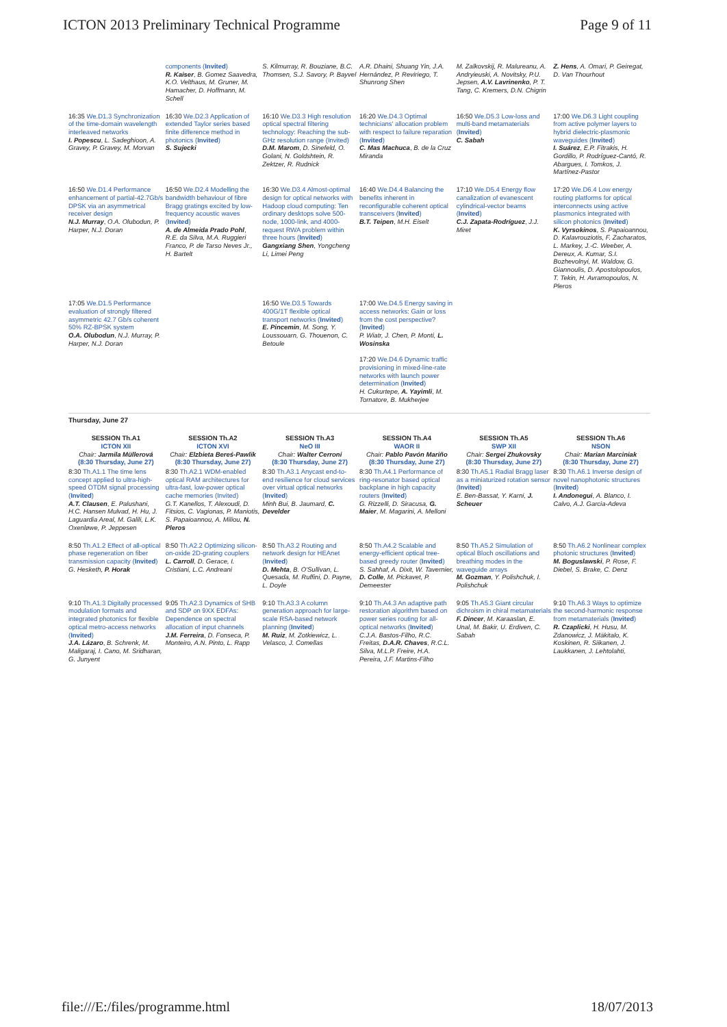ICTON 2013 Preliminary Technical Programme Page 9 of 11
| | components ( Invited ) R. Kaiser , B. Gomez Saavedra, K.O. Velthaus, M. Gruner, M. Hamacher, D. Hoffmann, M. Schell | S. Kilmurray, R. Bouziane, B.C. Thomsen, S.J. Savory, P. Bayvel | A.R. Dhaini, Shuang Yin, J.A. Hernández, P. Reviriego, T. Shunrong Shen | M. Zalkovskij, R. Malureanu, A. Andryieuski, A. Novitsky, P.U. Jepsen, A.V. Lavrinenko , P. T. Tang, C. Kremers, D.N. Chigrin | Z. Hens , A. Omari, P. Geiregat, D. Van Thourhout |
| 16:35 We.D1.3 Synchronization of the time-domain wavelength interleaved networks I. Popescu , L. Sadeghioon, A. Gravey, P. Gravey, M. Morvan | 16:30 We.D2.3 Application of extended Taylor series based finite difference method in photonics ( Invited ) S. Sujecki | 16:10 We.D3.3 High resolution optical spectral filtering technology: Reaching the sub-GHz resolution range (Invited) D.M. Marom , D. Sinefeld, O. Golani, N. Goldshtein, R. Zektzer, R. Rudnick | 16:20 We.D4.3 Optimal technicians' allocation problem with respect to failure reparation ( Invited ) C. Mas Machuca , B. de la Cruz Miranda | 16:50 We.D5.3 Low-loss and multi-band metamaterials ( Invited ) C. Sabah | 17:00 We.D6.3 Light coupling from active polymer layers to hybrid dielectric-plasmonic waveguides ( Invited ) I. Suárez , E.P. Fitrakis, H. Gordillo, P. Rodríguez-Cantó, R. Abargues, I. Tomkos, J. Martínez-Pastor |
| 16:50 We.D1.4 Performance enhancement of partial-42.7Gb/s DPSK via an asymmetrical receiver design N.J. Murray , O.A. Olubodun, P. Harper, N.J. Doran | 16:50 We.D2.4 Modelling the bandwidth behaviour of fibre Bragg gratings excited by low-frequency acoustic waves ( Invited ) A. de Almeida Prado Pohl , R.E. da Silva, M.A. Ruggieri Franco, P. de Tarso Neves Jr., H. Bartelt | 16:30 We.D3.4 Almost-optimal design for optical networks with Hadoop cloud computing: Ten ordinary desktops solve 500-node, 1000-link, and 4000-request RWA problem within three hours ( Invited ) Gangxiang Shen , Yongcheng Li, Limei Peng | 16:40 We.D4.4 Balancing the benefits inherent in reconfigurable coherent optical transceivers ( Invited ) B.T. Teipen , M.H. Eiselt | 17:10 We.D5.4 Energy flow canalization of evanescent cylindrical-vector beams ( Invited ) C.J. Zapata-Rodríguez , J.J. Miret | 17:20 We.D6.4 Low energy routing platforms for optical interconnects using active plasmonics integrated with silicon photonics ( Invited ) K. Vyrsokinos , S. Papaioannou, D. Kalavrouziotis, F. Zacharatos, L. Markey, J.-C. Weeber, A. Dereux, A. Kumar, S.I. Bozhevolnyi, M. Waldow, G. Giannoulis, D. Apostolopoulos, T. Tekin, H. Avramopoulos, N. Pleros |
| 17:05 We.D1.5 Performance evaluation of strongly filtered asymmetric 42.7 Gb/s coherent 50% RZ-BPSK system O.A. Olubodun , N.J. Murray, P. Harper, N.J. Doran | | 16:50 We.D3.5 Towards 400G/1T flexible optical transport networks ( Invited ) E. Pincemin , M. Song, Y. Loussouarn, G. Thouenon, C. Betoule | 17:00 We.D4.5 Energy saving in access networks: Gain or loss from the cost perspective? ( Invited ) P. Wiatr, J. Chen, P. Monti, L. Wosinska 17:20 We.D4.6 Dynamic traffic provisioning in mixed-line-rate networks with launch power determination ( Invited ) H. Cukurtepe, A. Yayimli , M. Tornatore, B. Mukherjee | | |
| Thursday, June 27 | | | | | |
| SESSION Th.A1 ICTON XII Chair: Jarmila Müllerová (8:30 Thursday, June 27) | SESSION Th.A2 ICTON XVI Chair: Elzbieta Bereś-Pawlik (8:30 Thursday, June 27) | SESSION Th.A3 NeO III Chair: Walter Cerroni (8:30 Thursday, June 27) | SESSION Th.A4 WAOR II Chair: Pablo Pavón Mariño (8:30 Thursday, June 27) | SESSION Th.A5 SWP XII Chair: Sergei Zhukovsky (8:30 Thursday, June 27) | SESSION Th.A6 NSON Chair: Marian Marciniak (8:30 Thursday, June 27) |
| 8:30 Th.A1.1 The time lens concept applied to ultra-high-speed OTDM signal processing ( Invited ) A.T. Clausen , E. Palushani, H.C. Hansen Mulvad, H. Hu, J. Laguardia Areal, M. Galili, L.K. Oxenløwe, P. Jeppesen | 8:30 Th.A2.1 WDM-enabled optical RAM architectures for ultra-fast, low-power optical cache memories (Invited) G.T. Kanellos, T. Alexoudi, D. Fitsios, C. Vagionas, P. Maniotis, S. Papaioannou, A. Miliou, N. Pleros | 8:30 Th.A3.1 Anycast end-to-end resilience for cloud services over virtual optical networks ( Invited ) Minh Bui, B. Jaumard, C. Develder | 8:30 Th.A4.1 Performance of ring-resonator based optical backplane in high capacity routers ( Invited ) G. Rizzelli, D. Siracusa, G. Maier , M. Magarini, A. Melloni | 8:30 Th.A5.1 Radial Bragg laser as a miniaturized rotation sensor ( Invited ) E. Ben-Bassat, Y. Karni, J. Scheuer | 8:30 Th.A6.1 Inverse design of novel nanophotonic structures ( Invited ) I. Andonegui , A. Blanco, I. Calvo, A.J. Garcia-Adeva |
| 8:50 Th.A1.2 Effect of all-optical phase regeneration on fiber transmission capacity ( Invited ) G. Hesketh, P. Horak | 8:50 Th.A2.2 Optimizing silicon-on-oxide 2D-grating couplers L. Carroll , D. Gerace, I. Cristiani, L.C. Andreani | 8:50 Th.A3.2 Routing and network design for HEAnet ( Invited ) D. Mehta , B. O'Sullivan, L. Quesada, M. Ruffini, D. Payne, L. Doyle | 8:50 Th.A4.2 Scalable and energy-efficient optical tree-based greedy router ( Invited ) S. Sahhaf, A. Dixit, W. Tavernier, D. Colle , M. Pickavet, P. Demeester | 8:50 Th.A5.2 Simulation of optical Bloch oscillations and breathing modes in the waveguide arrays M. Gozman , Y. Polishchuk, I. Polishchuk | 8:50 Th.A6.2 Nonlinear complex photonic structures ( Invited ) M. Boguslawski , P. Rose, F. Diebel, S. Brake, C. Denz |
| 9:10 Th.A1.3 Digitally processed modulation formats and integrated photonics for flexible optical metro-access networks ( Invited ) J.A. Lázaro , B. Schrenk, M. Maligaraj, I. Cano, M. Sridharan, G. Junyent | 9:05 Th.A2.3 Dynamics of SHB and SDP on 9XX EDFAs: Dependence on spectral allocation of input channels J.M. Ferreira , D. Fonseca, P. Monteiro, A.N. Pinto, L. Rapp | 9:10 Th.A3.3 A column generation approach for large-scale RSA-based network planning ( Invited ) M. Ruiz , M. Zotkiewicz, L. Velasco, J. Comellas | 9:10 Th.A4.3 An adaptive path restoration algorithm based on power series routing for all-optical networks ( Invited ) C.J.A. Bastos-Filho, R.C. Freitas, D.A.R. Chaves , R.C.L. Silva, M.L.P. Freire, H.A. Pereira, J.F. Martins-Filho | 9:05 Th.A5.3 Giant circular dichroism in chiral metamaterials F. Dincer , M. Karaaslan, E. Unal, M. Bakir, U. Erdiven, C. Sabah | 9:10 Th.A6.3 Ways to optimize the second-harmonic response from metamaterials ( Invited ) R. Czaplicki , H. Husu, M. Zdanowicz, J. Mäkitalo, K. Koskinen, R. Siikanen, J. Laukkanen, J. Lehtolahti, |
file:///E:/files/programme.html 18/07/2013